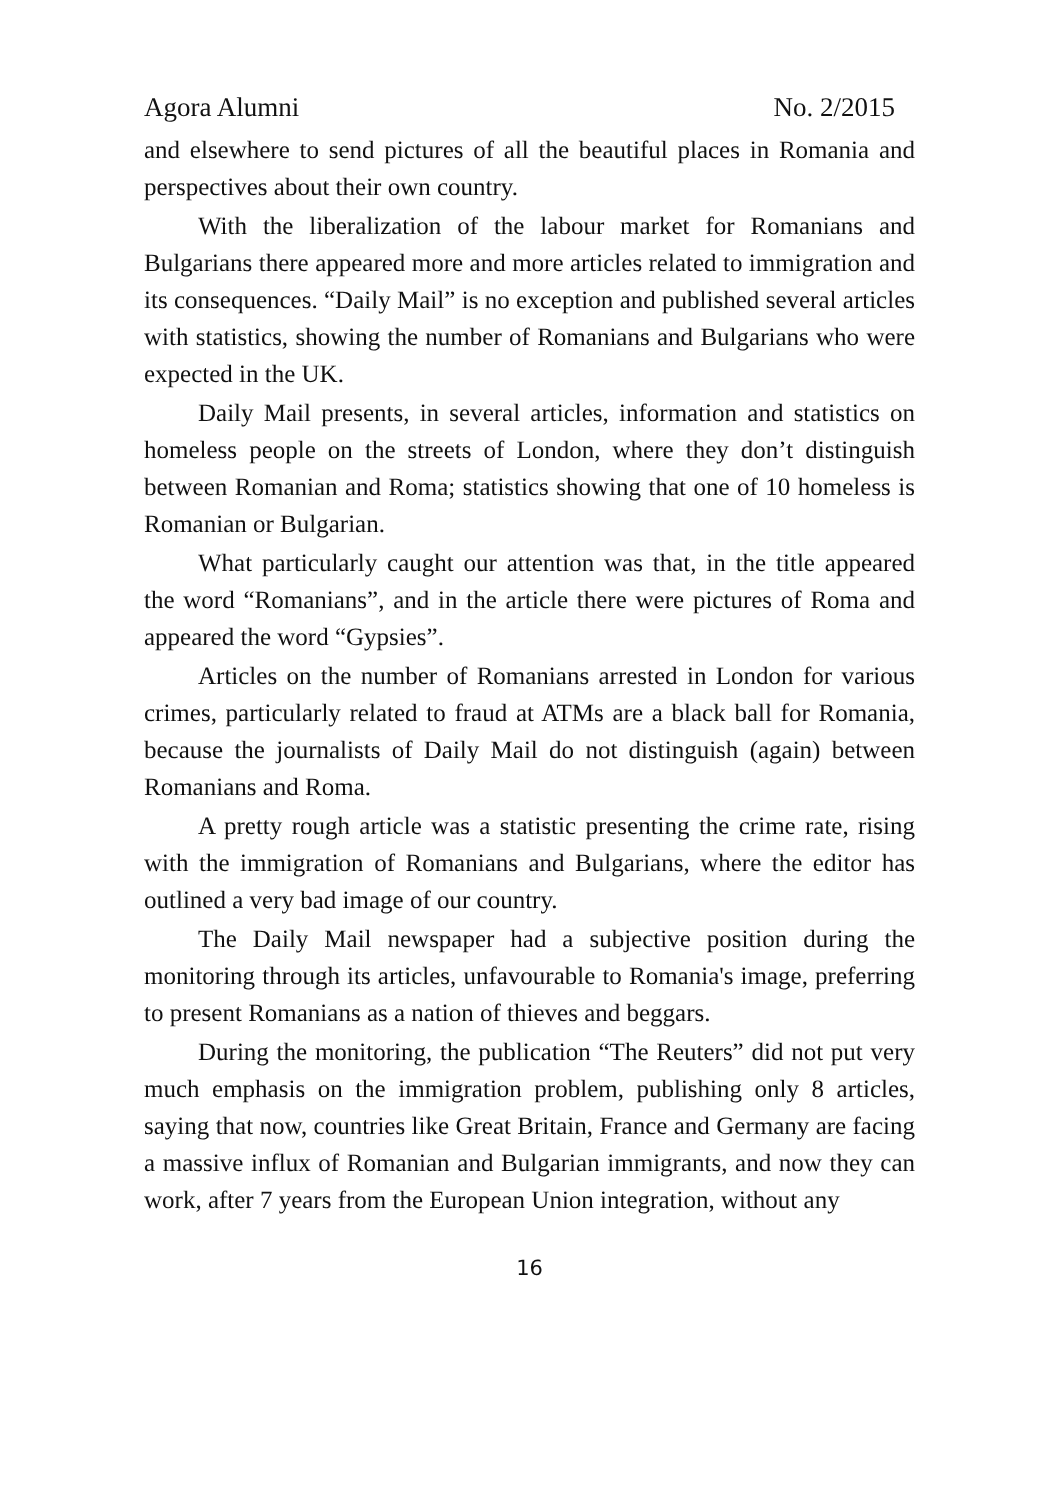Agora Alumni No. 2/2015
and elsewhere to send pictures of all the beautiful places in Romania and perspectives about their own country.
With the liberalization of the labour market for Romanians and Bulgarians there appeared more and more articles related to immigration and its consequences. “Daily Mail” is no exception and published several articles with statistics, showing the number of Romanians and Bulgarians who were expected in the UK.
Daily Mail presents, in several articles, information and statistics on homeless people on the streets of London, where they don’t distinguish between Romanian and Roma; statistics showing that one of 10 homeless is Romanian or Bulgarian.
What particularly caught our attention was that, in the title appeared the word “Romanians”, and in the article there were pictures of Roma and appeared the word “Gypsies”.
Articles on the number of Romanians arrested in London for various crimes, particularly related to fraud at ATMs are a black ball for Romania, because the journalists of Daily Mail do not distinguish (again) between Romanians and Roma.
A pretty rough article was a statistic presenting the crime rate, rising with the immigration of Romanians and Bulgarians, where the editor has outlined a very bad image of our country.
The Daily Mail newspaper had a subjective position during the monitoring through its articles, unfavourable to Romania's image, preferring to present Romanians as a nation of thieves and beggars.
During the monitoring, the publication “The Reuters” did not put very much emphasis on the immigration problem, publishing only 8 articles, saying that now, countries like Great Britain, France and Germany are facing a massive influx of Romanian and Bulgarian immigrants, and now they can work, after 7 years from the European Union integration, without any
16